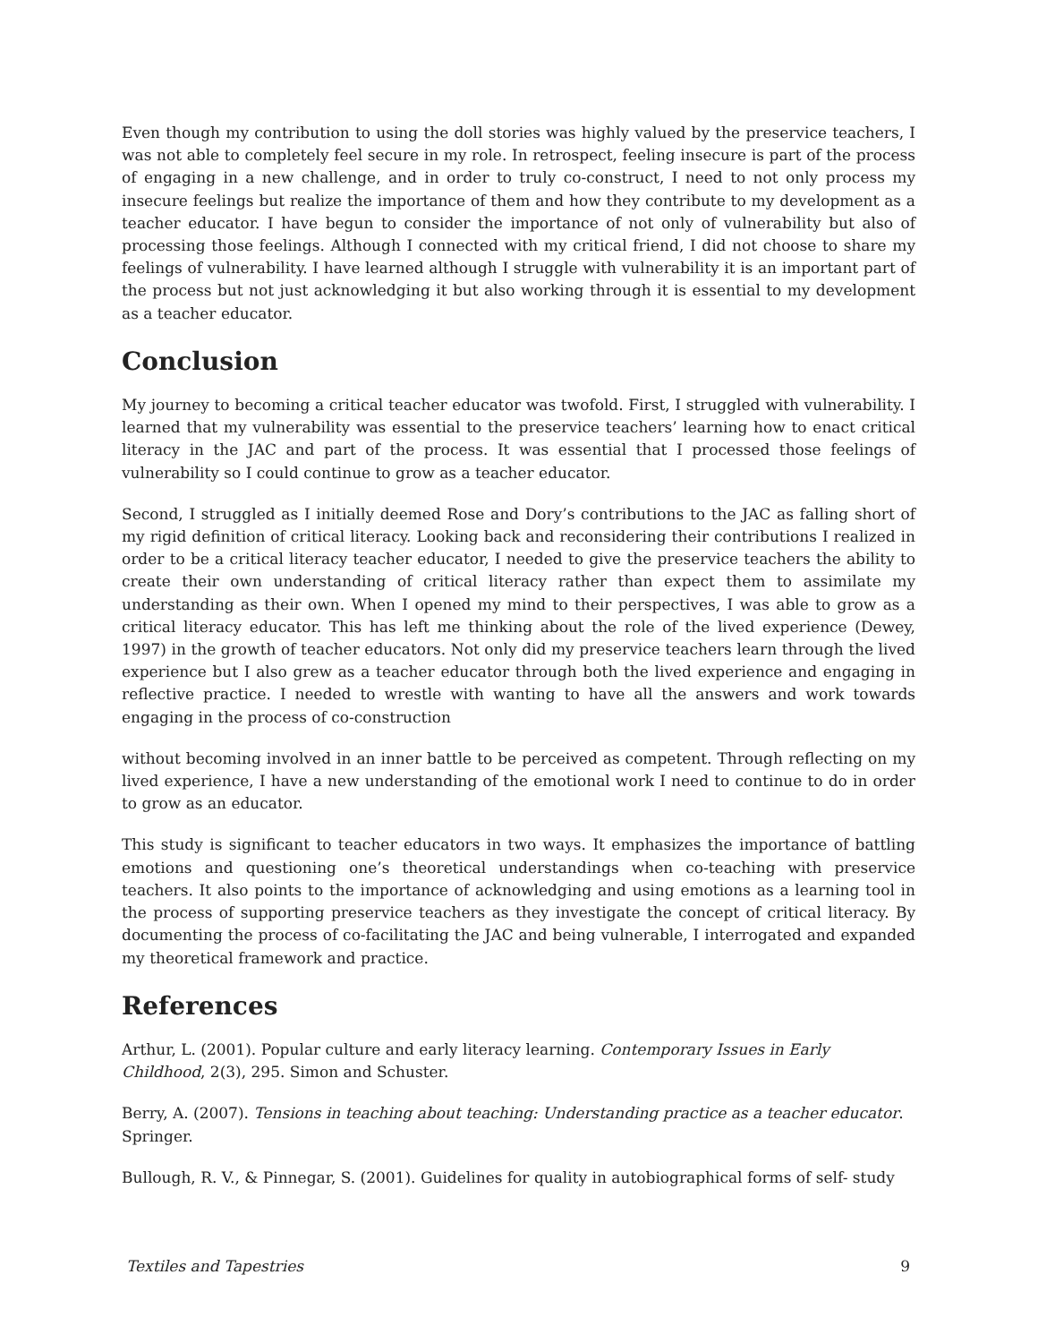Even though my contribution to using the doll stories was highly valued by the preservice teachers, I was not able to completely feel secure in my role. In retrospect, feeling insecure is part of the process of engaging in a new challenge, and in order to truly co-construct, I need to not only process my insecure feelings but realize the importance of them and how they contribute to my development as a teacher educator. I have begun to consider the importance of not only of vulnerability but also of processing those feelings. Although I connected with my critical friend, I did not choose to share my feelings of vulnerability. I have learned although I struggle with vulnerability it is an important part of the process but not just acknowledging it but also working through it is essential to my development as a teacher educator.
Conclusion
My journey to becoming a critical teacher educator was twofold. First, I struggled with vulnerability. I learned that my vulnerability was essential to the preservice teachers’ learning how to enact critical literacy in the JAC and part of the process. It was essential that I processed those feelings of vulnerability so I could continue to grow as a teacher educator.
Second, I struggled as I initially deemed Rose and Dory’s contributions to the JAC as falling short of my rigid definition of critical literacy. Looking back and reconsidering their contributions I realized in order to be a critical literacy teacher educator, I needed to give the preservice teachers the ability to create their own understanding of critical literacy rather than expect them to assimilate my understanding as their own. When I opened my mind to their perspectives, I was able to grow as a critical literacy educator. This has left me thinking about the role of the lived experience (Dewey, 1997) in the growth of teacher educators. Not only did my preservice teachers learn through the lived experience but I also grew as a teacher educator through both the lived experience and engaging in reflective practice. I needed to wrestle with wanting to have all the answers and work towards engaging in the process of co-construction
without becoming involved in an inner battle to be perceived as competent. Through reflecting on my lived experience, I have a new understanding of the emotional work I need to continue to do in order to grow as an educator.
This study is significant to teacher educators in two ways. It emphasizes the importance of battling emotions and questioning one’s theoretical understandings when co-teaching with preservice teachers. It also points to the importance of acknowledging and using emotions as a learning tool in the process of supporting preservice teachers as they investigate the concept of critical literacy. By documenting the process of co-facilitating the JAC and being vulnerable, I interrogated and expanded my theoretical framework and practice.
References
Arthur, L. (2001). Popular culture and early literacy learning. Contemporary Issues in Early Childhood, 2(3), 295. Simon and Schuster.
Berry, A. (2007). Tensions in teaching about teaching: Understanding practice as a teacher educator. Springer.
Bullough, R. V., & Pinnegar, S. (2001). Guidelines for quality in autobiographical forms of self- study
Textiles and Tapestries 9